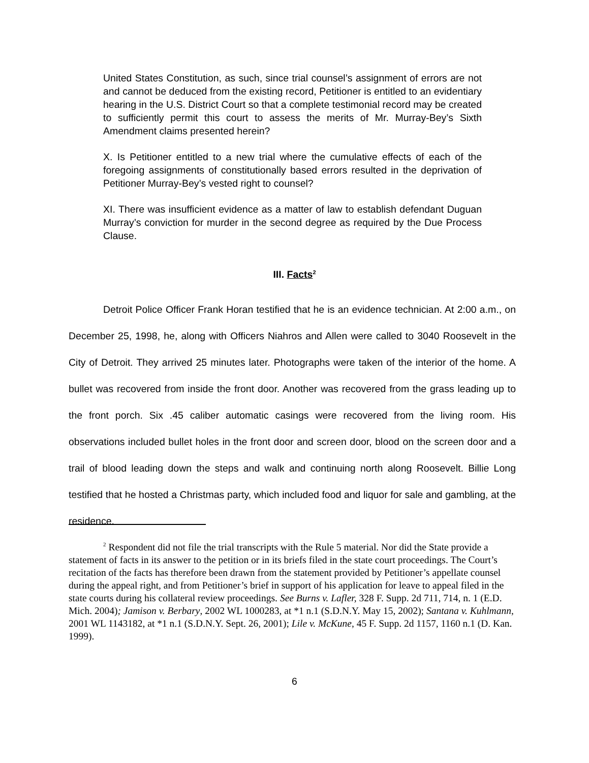United States Constitution, as such, since trial counsel’s assignment of errors are not and cannot be deduced from the existing record, Petitioner is entitled to an evidentiary hearing in the U.S. District Court so that a complete testimonial record may be created to sufficiently permit this court to assess the merits of Mr. Murray-Bey’s Sixth Amendment claims presented herein?
X. Is Petitioner entitled to a new trial where the cumulative effects of each of the foregoing assignments of constitutionally based errors resulted in the deprivation of Petitioner Murray-Bey’s vested right to counsel?
XI. There was insufficient evidence as a matter of law to establish defendant Duguan Murray’s conviction for murder in the second degree as required by the Due Process Clause.
III. Facts<sup>2</sup>
Detroit Police Officer Frank Horan testified that he is an evidence technician. At 2:00 a.m., on December 25, 1998, he, along with Officers Niahros and Allen were called to 3040 Roosevelt in the City of Detroit. They arrived 25 minutes later. Photographs were taken of the interior of the home. A bullet was recovered from inside the front door. Another was recovered from the grass leading up to the front porch. Six .45 caliber automatic casings were recovered from the living room. His observations included bullet holes in the front door and screen door, blood on the screen door and a trail of blood leading down the steps and walk and continuing north along Roosevelt. Billie Long testified that he hosted a Christmas party, which included food and liquor for sale and gambling, at the residence.
<sup>2</sup> Respondent did not file the trial transcripts with the Rule 5 material. Nor did the State provide a statement of facts in its answer to the petition or in its briefs filed in the state court proceedings. The Court’s recitation of the facts has therefore been drawn from the statement provided by Petitioner’s appellate counsel during the appeal right, and from Petitioner’s brief in support of his application for leave to appeal filed in the state courts during his collateral review proceedings. See Burns v. Lafler, 328 F. Supp. 2d 711, 714, n. 1 (E.D. Mich. 2004); Jamison v. Berbary, 2002 WL 1000283, at *1 n.1 (S.D.N.Y. May 15, 2002); Santana v. Kuhlmann, 2001 WL 1143182, at *1 n.1 (S.D.N.Y. Sept. 26, 2001); Lile v. McKune, 45 F. Supp. 2d 1157, 1160 n.1 (D. Kan. 1999).
6